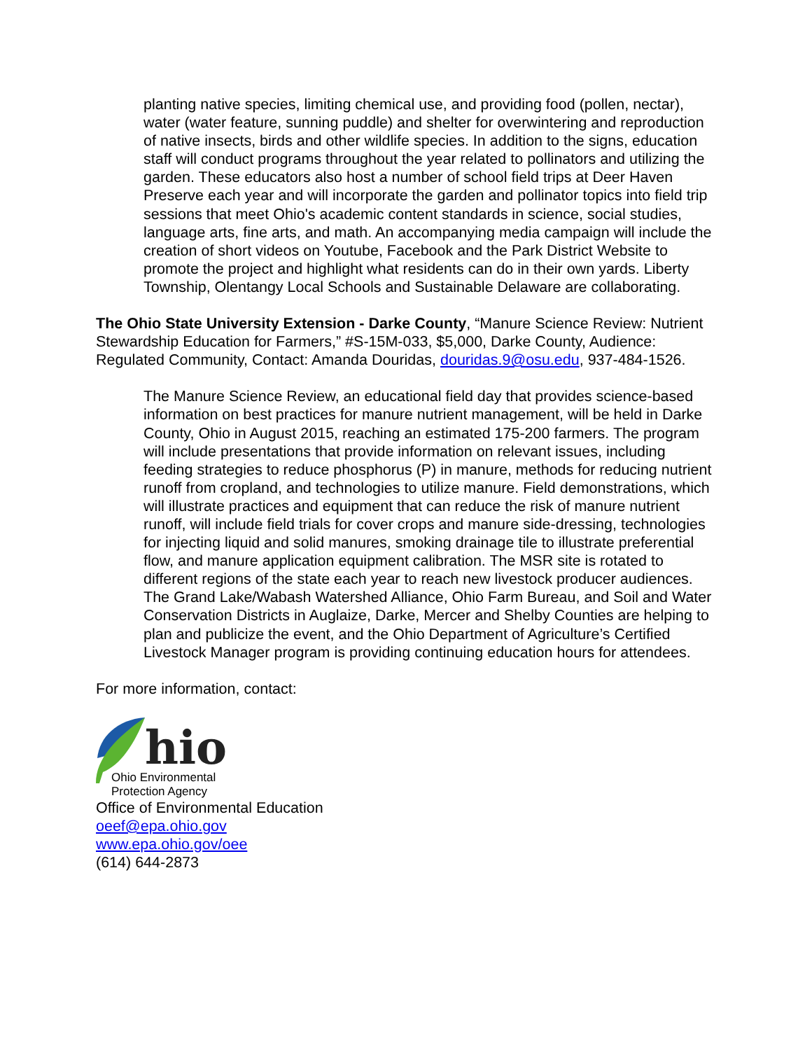planting native species, limiting chemical use, and providing food (pollen, nectar), water (water feature, sunning puddle) and shelter for overwintering and reproduction of native insects, birds and other wildlife species. In addition to the signs, education staff will conduct programs throughout the year related to pollinators and utilizing the garden. These educators also host a number of school field trips at Deer Haven Preserve each year and will incorporate the garden and pollinator topics into field trip sessions that meet Ohio's academic content standards in science, social studies, language arts, fine arts, and math. An accompanying media campaign will include the creation of short videos on Youtube, Facebook and the Park District Website to promote the project and highlight what residents can do in their own yards. Liberty Township, Olentangy Local Schools and Sustainable Delaware are collaborating.
The Ohio State University Extension - Darke County, “Manure Science Review: Nutrient Stewardship Education for Farmers,” #S-15M-033, $5,000, Darke County, Audience: Regulated Community, Contact: Amanda Douridas, douridas.9@osu.edu, 937-484-1526.
The Manure Science Review, an educational field day that provides science-based information on best practices for manure nutrient management, will be held in Darke County, Ohio in August 2015, reaching an estimated 175-200 farmers. The program will include presentations that provide information on relevant issues, including feeding strategies to reduce phosphorus (P) in manure, methods for reducing nutrient runoff from cropland, and technologies to utilize manure. Field demonstrations, which will illustrate practices and equipment that can reduce the risk of manure nutrient runoff, will include field trials for cover crops and manure side-dressing, technologies for injecting liquid and solid manures, smoking drainage tile to illustrate preferential flow, and manure application equipment calibration. The MSR site is rotated to different regions of the state each year to reach new livestock producer audiences. The Grand Lake/Wabash Watershed Alliance, Ohio Farm Bureau, and Soil and Water Conservation Districts in Auglaize, Darke, Mercer and Shelby Counties are helping to plan and publicize the event, and the Ohio Department of Agriculture’s Certified Livestock Manager program is providing continuing education hours for attendees.
For more information, contact:
hio
Ohio Environmental
Protection Agency
Office of Environmental Education
oeef@epa.ohio.gov
www.epa.ohio.gov/oee
(614) 644-2873